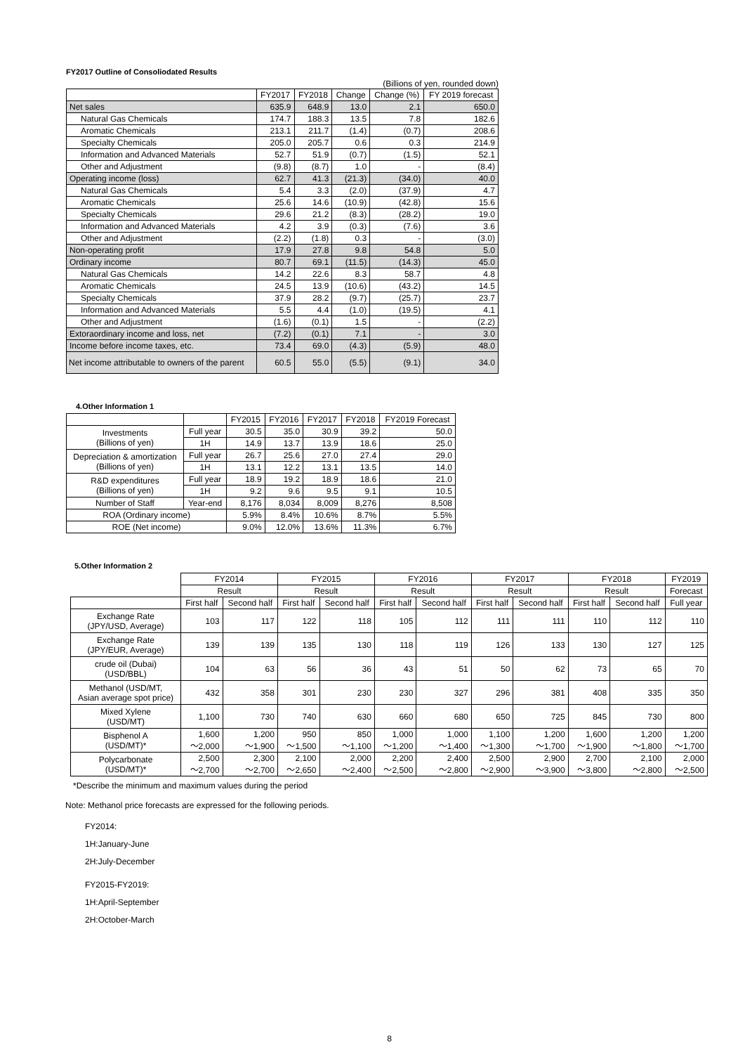FY2017 Outline of Consoliodated Results
(Billions of yen, rounded down)
| | FY2017 | FY2018 | Change | Change (%) | FY 2019 forecast |
| --- | --- | --- | --- | --- | --- |
| Net sales | 635.9 | 648.9 | 13.0 | 2.1 | 650.0 |
| Natural Gas Chemicals | 174.7 | 188.3 | 13.5 | 7.8 | 182.6 |
| Aromatic Chemicals | 213.1 | 211.7 | (1.4) | (0.7) | 208.6 |
| Specialty Chemicals | 205.0 | 205.7 | 0.6 | 0.3 | 214.9 |
| Information and Advanced Materials | 52.7 | 51.9 | (0.7) | (1.5) | 52.1 |
| Other and Adjustment | (9.8) | (8.7) | 1.0 | - | (8.4) |
| Operating income (loss) | 62.7 | 41.3 | (21.3) | (34.0) | 40.0 |
| Natural Gas Chemicals | 5.4 | 3.3 | (2.0) | (37.9) | 4.7 |
| Aromatic Chemicals | 25.6 | 14.6 | (10.9) | (42.8) | 15.6 |
| Specialty Chemicals | 29.6 | 21.2 | (8.3) | (28.2) | 19.0 |
| Information and Advanced Materials | 4.2 | 3.9 | (0.3) | (7.6) | 3.6 |
| Other and Adjustment | (2.2) | (1.8) | 0.3 | - | (3.0) |
| Non-operating profit | 17.9 | 27.8 | 9.8 | 54.8 | 5.0 |
| Ordinary income | 80.7 | 69.1 | (11.5) | (14.3) | 45.0 |
| Natural Gas Chemicals | 14.2 | 22.6 | 8.3 | 58.7 | 4.8 |
| Aromatic Chemicals | 24.5 | 13.9 | (10.6) | (43.2) | 14.5 |
| Specialty Chemicals | 37.9 | 28.2 | (9.7) | (25.7) | 23.7 |
| Information and Advanced Materials | 5.5 | 4.4 | (1.0) | (19.5) | 4.1 |
| Other and Adjustment | (1.6) | (0.1) | 1.5 | - | (2.2) |
| Extoraordinary income and loss, net | (7.2) | (0.1) | 7.1 | - | 3.0 |
| Income before income taxes, etc. | 73.4 | 69.0 | (4.3) | (5.9) | 48.0 |
| Net income attributable to owners of the parent | 60.5 | 55.0 | (5.5) | (9.1) | 34.0 |
4.Other Information 1
| | | FY2015 | FY2016 | FY2017 | FY2018 | FY2019 Forecast |
| --- | --- | --- | --- | --- | --- | --- |
| Investments (Billions of yen) | Full year | 30.5 | 35.0 | 30.9 | 39.2 | 50.0 |
| | 1H | 14.9 | 13.7 | 13.9 | 18.6 | 25.0 |
| Depreciation & amortization (Billions of yen) | Full year | 26.7 | 25.6 | 27.0 | 27.4 | 29.0 |
| | 1H | 13.1 | 12.2 | 13.1 | 13.5 | 14.0 |
| R&D expenditures (Billions of yen) | Full year | 18.9 | 19.2 | 18.9 | 18.6 | 21.0 |
| | 1H | 9.2 | 9.6 | 9.5 | 9.1 | 10.5 |
| Number of Staff | Year-end | 8,176 | 8,034 | 8,009 | 8,276 | 8,508 |
| ROA (Ordinary income) | | 5.9% | 8.4% | 10.6% | 8.7% | 5.5% |
| ROE (Net income) | | 9.0% | 12.0% | 13.6% | 11.3% | 6.7% |
5.Other Information 2
| | FY2014 | | FY2015 | | FY2016 | | FY2017 | | FY2018 | | FY2019 |
| --- | --- | --- | --- | --- | --- | --- | --- | --- | --- | --- | --- |
| | Result | | Result | | Result | | Result | | Result | | Forecast |
| | First half | Second half | First half | Second half | First half | Second half | First half | Second half | First half | Second half | Full year |
| Exchange Rate (JPY/USD, Average) | 103 | 117 | 122 | 118 | 105 | 112 | 111 | 111 | 110 | 112 | 110 |
| Exchange Rate (JPY/EUR, Average) | 139 | 139 | 135 | 130 | 118 | 119 | 126 | 133 | 130 | 127 | 125 |
| crude oil (Dubai) (USD/BBL) | 104 | 63 | 56 | 36 | 43 | 51 | 50 | 62 | 73 | 65 | 70 |
| Methanol (USD/MT, Asian average spot price) | 432 | 358 | 301 | 230 | 230 | 327 | 296 | 381 | 408 | 335 | 350 |
| Mixed Xylene (USD/MT) | 1,100 | 730 | 740 | 630 | 660 | 680 | 650 | 725 | 845 | 730 | 800 |
| Bisphenol A (USD/MT)* | 1,600 ～2,000 | 1,200 ～1,900 | 950 ～1,500 | 850 ～1,100 | 1,000 ～1,200 | 1,000 ～1,400 | 1,100 ～1,300 | 1,200 ～1,700 | 1,600 ～1,900 | 1,200 ～1,800 | 1,200 ～1,700 |
| Polycarbonate (USD/MT)* | 2,500 ～2,700 | 2,300 ～2,700 | 2,100 ～2,650 | 2,000 ～2,400 | 2,200 ～2,500 | 2,400 ～2,800 | 2,500 ～2,900 | 2,900 ～3,900 | 2,700 ～3,800 | 2,100 ～2,800 | 2,000 ～2,500 |
*Describe the minimum and maximum values during the period
Note: Methanol price forecasts are expressed for the following periods.
FY2014:
1H:January-June
2H:July-December
FY2015-FY2019:
1H:April-September
2H:October-March
8